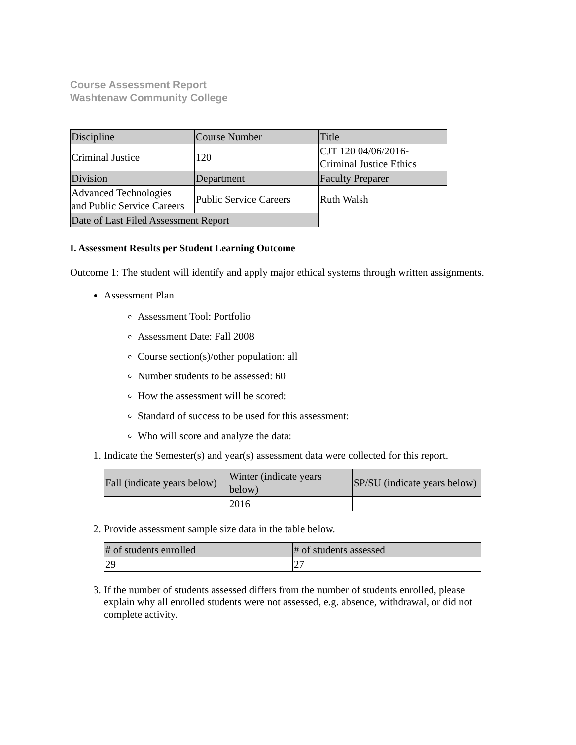Course Assessment Report
Washtenaw Community College
| Discipline | Course Number | Title |
| Criminal Justice | 120 | CJT 120 04/06/2016- Criminal Justice Ethics |
| Division | Department | Faculty Preparer |
| Advanced Technologies and Public Service Careers | Public Service Careers | Ruth Walsh |
| Date of Last Filed Assessment Report | | |
I. Assessment Results per Student Learning Outcome
Outcome 1: The student will identify and apply major ethical systems through written assignments.
Assessment Plan
Assessment Tool: Portfolio
Assessment Date: Fall 2008
Course section(s)/other population: all
Number students to be assessed: 60
How the assessment will be scored:
Standard of success to be used for this assessment:
Who will score and analyze the data:
1. Indicate the Semester(s) and year(s) assessment data were collected for this report.
| Fall (indicate years below) | Winter (indicate years below) | SP/SU (indicate years below) |
| | 2016 | |
2. Provide assessment sample size data in the table below.
| # of students enrolled | # of students assessed |
| 29 | 27 |
3. If the number of students assessed differs from the number of students enrolled, please explain why all enrolled students were not assessed, e.g. absence, withdrawal, or did not complete activity.